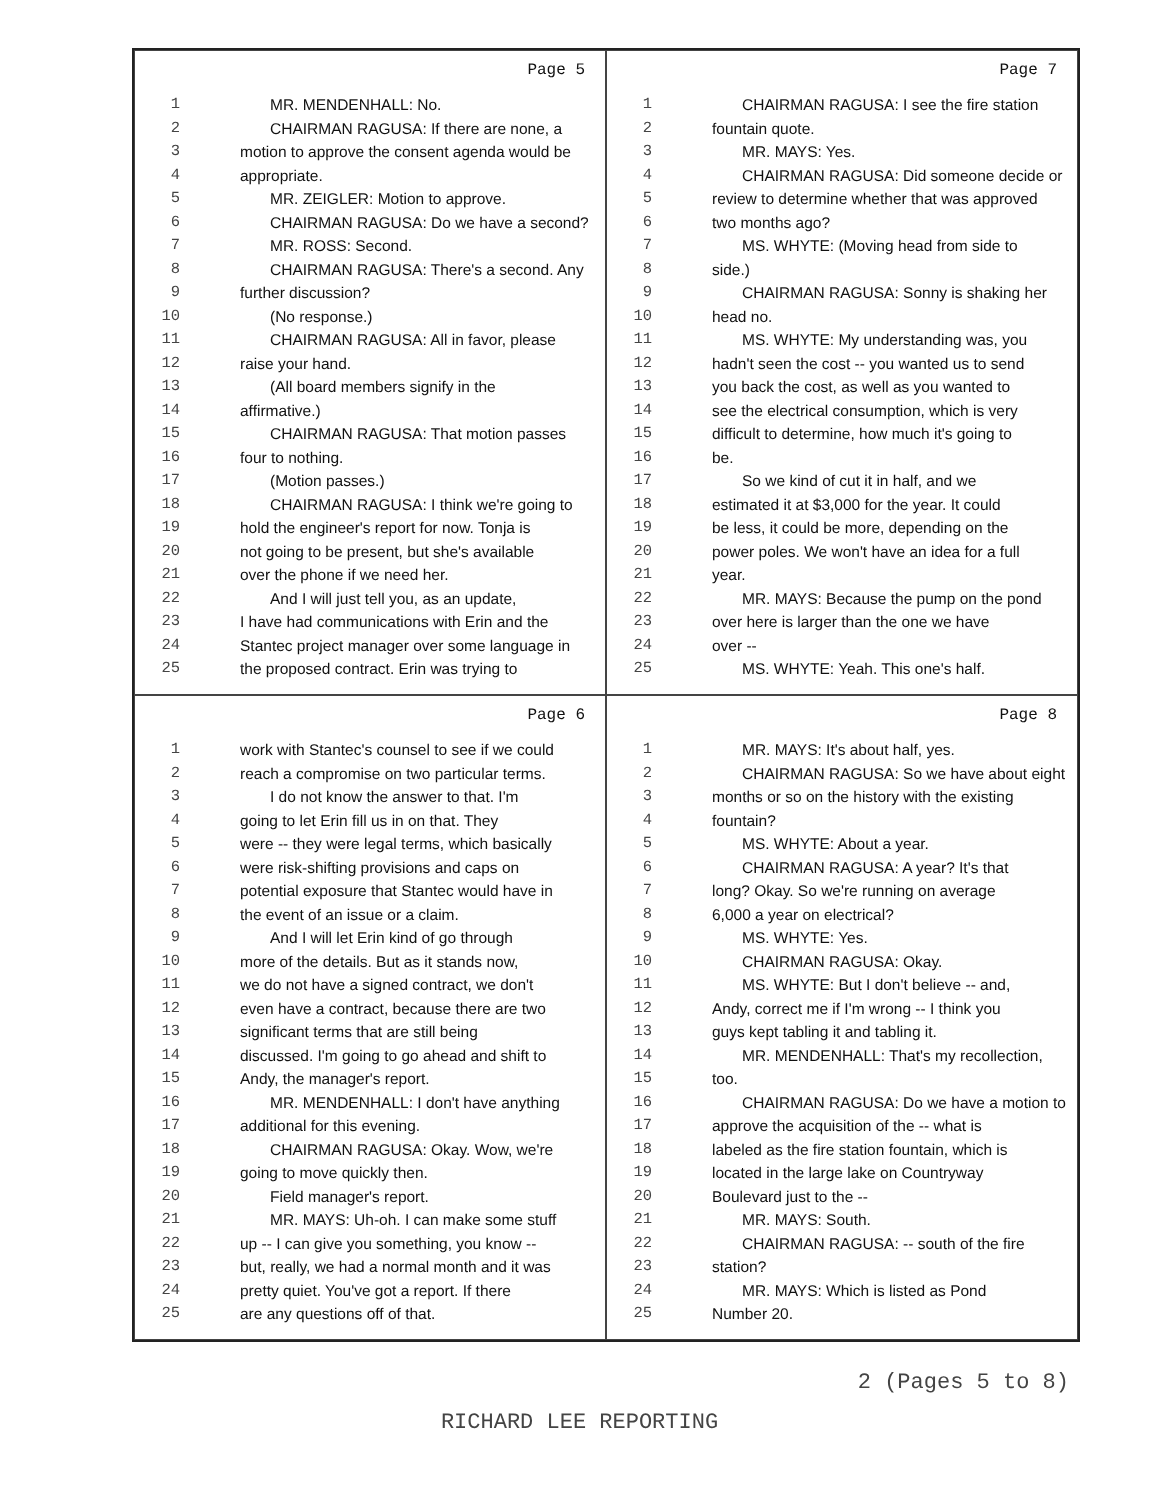Page 5
1 MR. MENDENHALL: No.
2 CHAIRMAN RAGUSA: If there are none, a
3 motion to approve the consent agenda would be
4 appropriate.
5 MR. ZEIGLER: Motion to approve.
6 CHAIRMAN RAGUSA: Do we have a second?
7 MR. ROSS: Second.
8 CHAIRMAN RAGUSA: There's a second. Any
9 further discussion?
10 (No response.)
11 CHAIRMAN RAGUSA: All in favor, please
12 raise your hand.
13 (All board members signify in the
14 affirmative.)
15 CHAIRMAN RAGUSA: That motion passes
16 four to nothing.
17 (Motion passes.)
18 CHAIRMAN RAGUSA: I think we're going to
19 hold the engineer's report for now. Tonja is
20 not going to be present, but she's available
21 over the phone if we need her.
22 And I will just tell you, as an update,
23 I have had communications with Erin and the
24 Stantec project manager over some language in
25 the proposed contract. Erin was trying to
Page 7
1 CHAIRMAN RAGUSA: I see the fire station
2 fountain quote.
3 MR. MAYS: Yes.
4 CHAIRMAN RAGUSA: Did someone decide or
5 review to determine whether that was approved
6 two months ago?
7 MS. WHYTE: (Moving head from side to
8 side.)
9 CHAIRMAN RAGUSA: Sonny is shaking her
10 head no.
11 MS. WHYTE: My understanding was, you
12 hadn't seen the cost -- you wanted us to send
13 you back the cost, as well as you wanted to
14 see the electrical consumption, which is very
15 difficult to determine, how much it's going to
16 be.
17 So we kind of cut it in half, and we
18 estimated it at $3,000 for the year. It could
19 be less, it could be more, depending on the
20 power poles. We won't have an idea for a full
21 year.
22 MR. MAYS: Because the pump on the pond
23 over here is larger than the one we have
24 over --
25 MS. WHYTE: Yeah. This one's half.
Page 6
1 work with Stantec's counsel to see if we could
2 reach a compromise on two particular terms.
3 I do not know the answer to that. I'm
4 going to let Erin fill us in on that. They
5 were -- they were legal terms, which basically
6 were risk-shifting provisions and caps on
7 potential exposure that Stantec would have in
8 the event of an issue or a claim.
9 And I will let Erin kind of go through
10 more of the details. But as it stands now,
11 we do not have a signed contract, we don't
12 even have a contract, because there are two
13 significant terms that are still being
14 discussed. I'm going to go ahead and shift to
15 Andy, the manager's report.
16 MR. MENDENHALL: I don't have anything
17 additional for this evening.
18 CHAIRMAN RAGUSA: Okay. Wow, we're
19 going to move quickly then.
20 Field manager's report.
21 MR. MAYS: Uh-oh. I can make some stuff
22 up -- I can give you something, you know --
23 but, really, we had a normal month and it was
24 pretty quiet. You've got a report. If there
25 are any questions off of that.
Page 8
1 MR. MAYS: It's about half, yes.
2 CHAIRMAN RAGUSA: So we have about eight
3 months or so on the history with the existing
4 fountain?
5 MS. WHYTE: About a year.
6 CHAIRMAN RAGUSA: A year? It's that
7 long? Okay. So we're running on average
8 6,000 a year on electrical?
9 MS. WHYTE: Yes.
10 CHAIRMAN RAGUSA: Okay.
11 MS. WHYTE: But I don't believe -- and,
12 Andy, correct me if I'm wrong -- I think you
13 guys kept tabling it and tabling it.
14 MR. MENDENHALL: That's my recollection,
15 too.
16 CHAIRMAN RAGUSA: Do we have a motion to
17 approve the acquisition of the -- what is
18 labeled as the fire station fountain, which is
19 located in the large lake on Countryway
20 Boulevard just to the --
21 MR. MAYS: South.
22 CHAIRMAN RAGUSA: -- south of the fire
23 station?
24 MR. MAYS: Which is listed as Pond
25 Number 20.
2 (Pages 5 to 8)
RICHARD LEE REPORTING